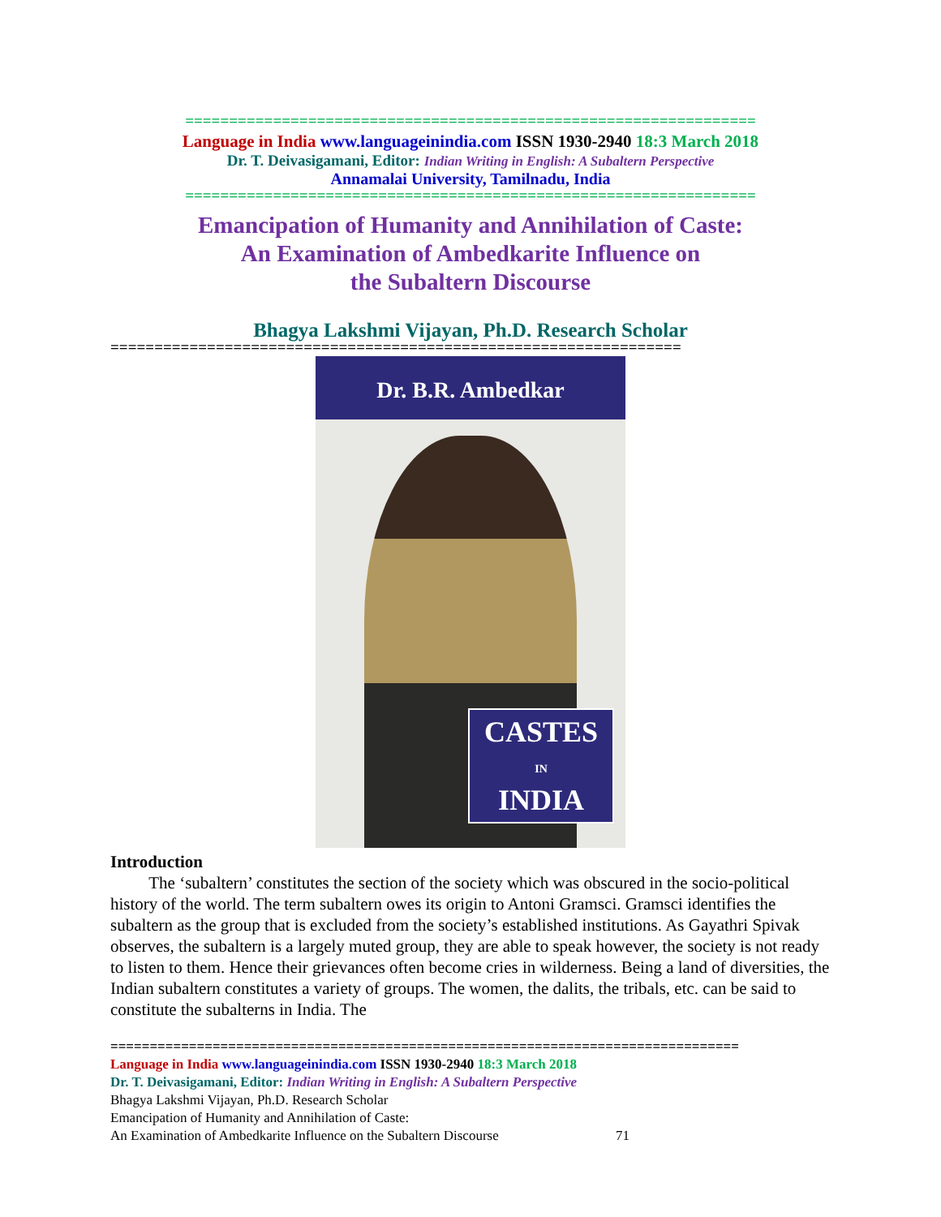=================================================================
Language in India www.languageinindia.com ISSN 1930-2940 18:3 March 2018
Dr. T. Deivasigamani, Editor: Indian Writing in English: A Subaltern Perspective
Annamalai University, Tamilnadu, India
=================================================================
Emancipation of Humanity and Annihilation of Caste:
An Examination of Ambedkarite Influence on
the Subaltern Discourse
Bhagya Lakshmi Vijayan, Ph.D. Research Scholar
=================================================================
Dr. B.R. Ambedkar
CASTES
IN
INDIA
Introduction
The ‘subaltern’ constitutes the section of the society which was obscured in the socio-political history of the world. The term subaltern owes its origin to Antoni Gramsci. Gramsci identifies the subaltern as the group that is excluded from the society’s established institutions. As Gayathri Spivak observes, the subaltern is a largely muted group, they are able to speak however, the society is not ready to listen to them. Hence their grievances often become cries in wilderness. Being a land of diversities, the Indian subaltern constitutes a variety of groups. The women, the dalits, the tribals, etc. can be said to constitute the subalterns in India. The
================================================================================
Language in India www.languageinindia.com ISSN 1930-2940 18:3 March 2018
Dr. T. Deivasigamani, Editor: Indian Writing in English: A Subaltern Perspective
Bhagya Lakshmi Vijayan, Ph.D. Research Scholar
Emancipation of Humanity and Annihilation of Caste:
An Examination of Ambedkarite Influence on the Subaltern Discourse 71